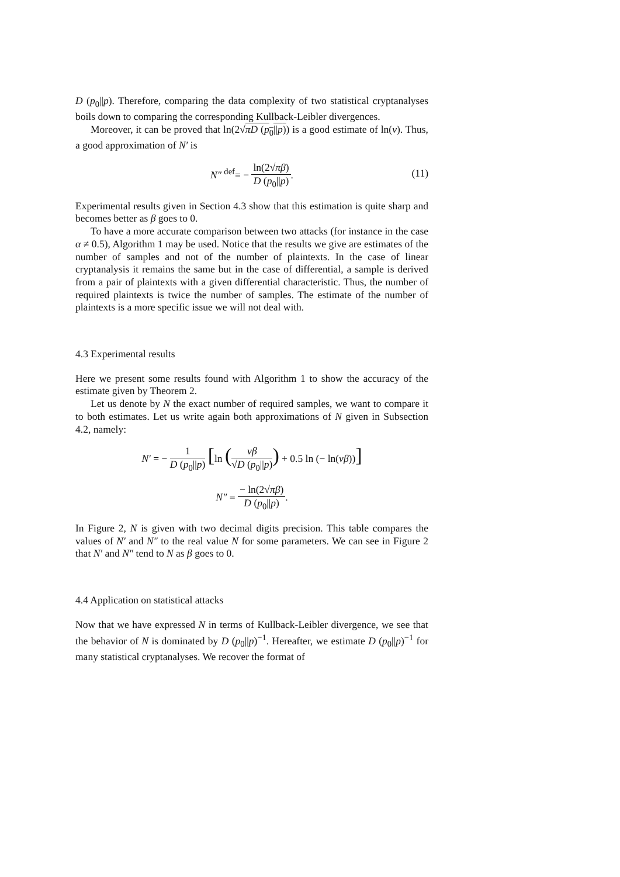D (p<sub>0</sub>||p). Therefore, comparing the data complexity of two statistical cryptanalyses boils down to comparing the corresponding Kullback-Leibler divergences.
Moreover, it can be proved that ln(2√πD (p<sub>0</sub>||p)) is a good estimate of ln(ν). Thus, a good approximation of N′ is
N″ <sup>def</sup>= − ln(2√πβ) D (p<sub>0</sub>||p).
(11)
Experimental results given in Section 4.3 show that this estimation is quite sharp and becomes better as β goes to 0.
To have a more accurate comparison between two attacks (for instance in the case α ≠ 0.5), Algorithm 1 may be used. Notice that the results we give are estimates of the number of samples and not of the number of plaintexts. In the case of linear cryptanalysis it remains the same but in the case of differential, a sample is derived from a pair of plaintexts with a given differential characteristic. Thus, the number of required plaintexts is twice the number of samples. The estimate of the number of plaintexts is a more specific issue we will not deal with.
4.3 Experimental results
Here we present some results found with Algorithm 1 to show the accuracy of the estimate given by Theorem 2.
Let us denote by N the exact number of required samples, we want to compare it to both estimates. Let us write again both approximations of N given in Subsection 4.2, namely:
N′ = − 1 D (p<sub>0</sub>||p) [ln (νβ √D (p<sub>0</sub>||p)) + 0.5 ln (− ln(νβ))]
N″ = − ln(2√πβ) D (p<sub>0</sub>||p).
In Figure 2, N is given with two decimal digits precision. This table compares the values of N′ and N″ to the real value N for some parameters. We can see in Figure 2 that N′ and N″ tend to N as β goes to 0.
4.4 Application on statistical attacks
Now that we have expressed N in terms of Kullback-Leibler divergence, we see that the behavior of N is dominated by D (p<sub>0</sub>||p)<sup>−1</sup>. Hereafter, we estimate D (p<sub>0</sub>||p)<sup>−1</sup> for many statistical cryptanalyses. We recover the format of